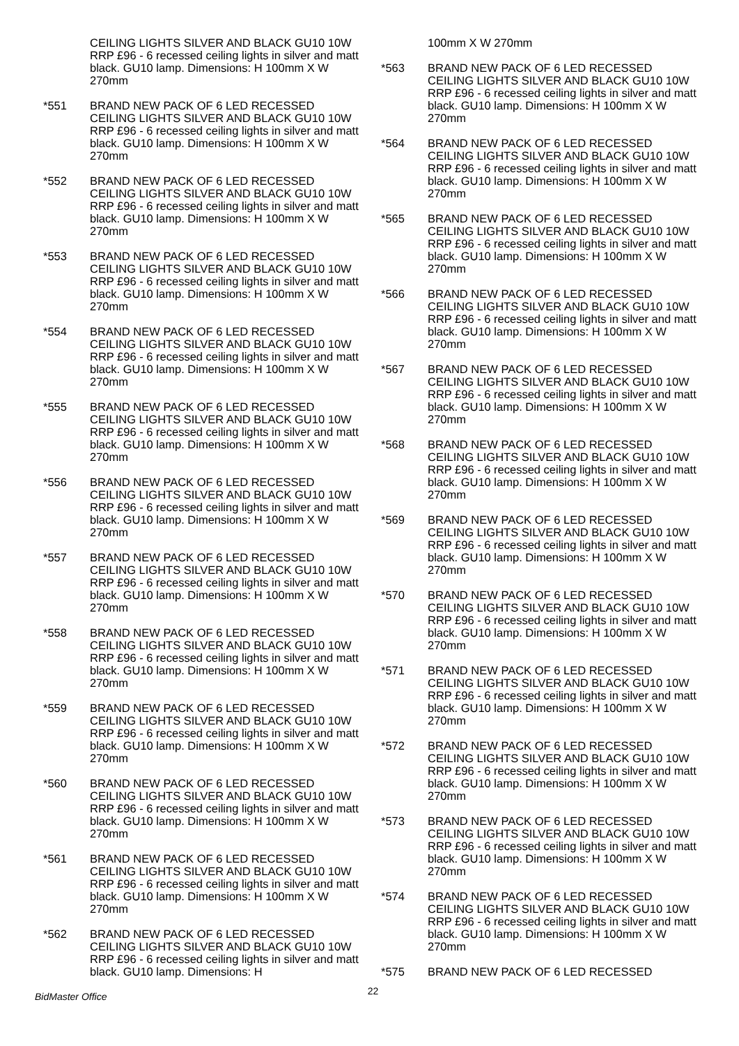CEILING LIGHTS SILVER AND BLACK GU10 10W RRP £96 - 6 recessed ceiling lights in silver and matt black. GU10 lamp. Dimensions: H 100mm X W 270mm
*551 BRAND NEW PACK OF 6 LED RECESSED CEILING LIGHTS SILVER AND BLACK GU10 10W RRP £96 - 6 recessed ceiling lights in silver and matt black. GU10 lamp. Dimensions: H 100mm X W 270mm
*552 BRAND NEW PACK OF 6 LED RECESSED CEILING LIGHTS SILVER AND BLACK GU10 10W RRP £96 - 6 recessed ceiling lights in silver and matt black. GU10 lamp. Dimensions: H 100mm X W 270mm
*553 BRAND NEW PACK OF 6 LED RECESSED CEILING LIGHTS SILVER AND BLACK GU10 10W RRP £96 - 6 recessed ceiling lights in silver and matt black. GU10 lamp. Dimensions: H 100mm X W 270mm
*554 BRAND NEW PACK OF 6 LED RECESSED CEILING LIGHTS SILVER AND BLACK GU10 10W RRP £96 - 6 recessed ceiling lights in silver and matt black. GU10 lamp. Dimensions: H 100mm X W 270mm
*555 BRAND NEW PACK OF 6 LED RECESSED CEILING LIGHTS SILVER AND BLACK GU10 10W RRP £96 - 6 recessed ceiling lights in silver and matt black. GU10 lamp. Dimensions: H 100mm X W 270mm
*556 BRAND NEW PACK OF 6 LED RECESSED CEILING LIGHTS SILVER AND BLACK GU10 10W RRP £96 - 6 recessed ceiling lights in silver and matt black. GU10 lamp. Dimensions: H 100mm X W 270mm
*557 BRAND NEW PACK OF 6 LED RECESSED CEILING LIGHTS SILVER AND BLACK GU10 10W RRP £96 - 6 recessed ceiling lights in silver and matt black. GU10 lamp. Dimensions: H 100mm X W 270mm
*558 BRAND NEW PACK OF 6 LED RECESSED CEILING LIGHTS SILVER AND BLACK GU10 10W RRP £96 - 6 recessed ceiling lights in silver and matt black. GU10 lamp. Dimensions: H 100mm X W 270mm
*559 BRAND NEW PACK OF 6 LED RECESSED CEILING LIGHTS SILVER AND BLACK GU10 10W RRP £96 - 6 recessed ceiling lights in silver and matt black. GU10 lamp. Dimensions: H 100mm X W 270mm
*560 BRAND NEW PACK OF 6 LED RECESSED CEILING LIGHTS SILVER AND BLACK GU10 10W RRP £96 - 6 recessed ceiling lights in silver and matt black. GU10 lamp. Dimensions: H 100mm X W 270mm
*561 BRAND NEW PACK OF 6 LED RECESSED CEILING LIGHTS SILVER AND BLACK GU10 10W RRP £96 - 6 recessed ceiling lights in silver and matt black. GU10 lamp. Dimensions: H 100mm X W 270mm
*562 BRAND NEW PACK OF 6 LED RECESSED CEILING LIGHTS SILVER AND BLACK GU10 10W RRP £96 - 6 recessed ceiling lights in silver and matt black. GU10 lamp. Dimensions: H
100mm X W 270mm
*563 BRAND NEW PACK OF 6 LED RECESSED CEILING LIGHTS SILVER AND BLACK GU10 10W RRP £96 - 6 recessed ceiling lights in silver and matt black. GU10 lamp. Dimensions: H 100mm X W 270mm
*564 BRAND NEW PACK OF 6 LED RECESSED CEILING LIGHTS SILVER AND BLACK GU10 10W RRP £96 - 6 recessed ceiling lights in silver and matt black. GU10 lamp. Dimensions: H 100mm X W 270mm
*565 BRAND NEW PACK OF 6 LED RECESSED CEILING LIGHTS SILVER AND BLACK GU10 10W RRP £96 - 6 recessed ceiling lights in silver and matt black. GU10 lamp. Dimensions: H 100mm X W 270mm
*566 BRAND NEW PACK OF 6 LED RECESSED CEILING LIGHTS SILVER AND BLACK GU10 10W RRP £96 - 6 recessed ceiling lights in silver and matt black. GU10 lamp. Dimensions: H 100mm X W 270mm
*567 BRAND NEW PACK OF 6 LED RECESSED CEILING LIGHTS SILVER AND BLACK GU10 10W RRP £96 - 6 recessed ceiling lights in silver and matt black. GU10 lamp. Dimensions: H 100mm X W 270mm
*568 BRAND NEW PACK OF 6 LED RECESSED CEILING LIGHTS SILVER AND BLACK GU10 10W RRP £96 - 6 recessed ceiling lights in silver and matt black. GU10 lamp. Dimensions: H 100mm X W 270mm
*569 BRAND NEW PACK OF 6 LED RECESSED CEILING LIGHTS SILVER AND BLACK GU10 10W RRP £96 - 6 recessed ceiling lights in silver and matt black. GU10 lamp. Dimensions: H 100mm X W 270mm
*570 BRAND NEW PACK OF 6 LED RECESSED CEILING LIGHTS SILVER AND BLACK GU10 10W RRP £96 - 6 recessed ceiling lights in silver and matt black. GU10 lamp. Dimensions: H 100mm X W 270mm
*571 BRAND NEW PACK OF 6 LED RECESSED CEILING LIGHTS SILVER AND BLACK GU10 10W RRP £96 - 6 recessed ceiling lights in silver and matt black. GU10 lamp. Dimensions: H 100mm X W 270mm
*572 BRAND NEW PACK OF 6 LED RECESSED CEILING LIGHTS SILVER AND BLACK GU10 10W RRP £96 - 6 recessed ceiling lights in silver and matt black. GU10 lamp. Dimensions: H 100mm X W 270mm
*573 BRAND NEW PACK OF 6 LED RECESSED CEILING LIGHTS SILVER AND BLACK GU10 10W RRP £96 - 6 recessed ceiling lights in silver and matt black. GU10 lamp. Dimensions: H 100mm X W 270mm
*574 BRAND NEW PACK OF 6 LED RECESSED CEILING LIGHTS SILVER AND BLACK GU10 10W RRP £96 - 6 recessed ceiling lights in silver and matt black. GU10 lamp. Dimensions: H 100mm X W 270mm
*575 BRAND NEW PACK OF 6 LED RECESSED
22
BidMaster Office